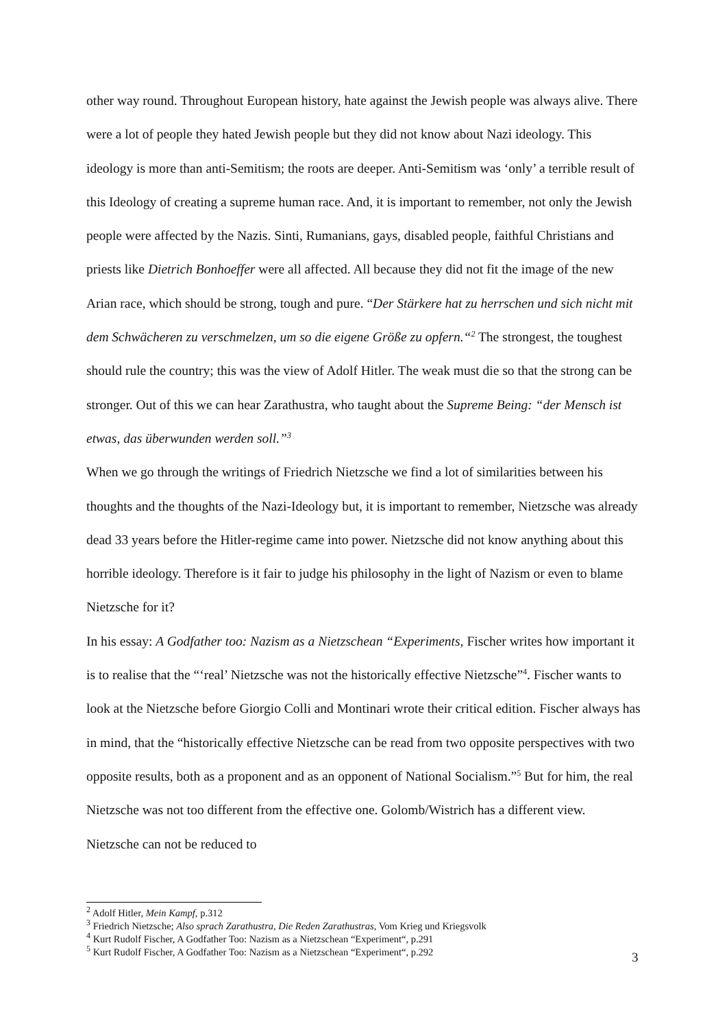other way round. Throughout European history, hate against the Jewish people was always alive. There were a lot of people they hated Jewish people but they did not know about Nazi ideology. This ideology is more than anti-Semitism; the roots are deeper. Anti-Semitism was ‘only’ a terrible result of this Ideology of creating a supreme human race. And, it is important to remember, not only the Jewish people were affected by the Nazis. Sinti, Rumanians, gays, disabled people, faithful Christians and priests like Dietrich Bonhoeffer were all affected. All because they did not fit the image of the new Arian race, which should be strong, tough and pure. “Der Stärkere hat zu herrschen und sich nicht mit dem Schwächeren zu verschmelzen, um so die eigene Größe zu opfern.“<sup>2</sup> The strongest, the toughest should rule the country; this was the view of Adolf Hitler. The weak must die so that the strong can be stronger. Out of this we can hear Zarathustra, who taught about the Supreme Being: “der Mensch ist etwas, das überwunden werden soll.”<sup>3</sup>
When we go through the writings of Friedrich Nietzsche we find a lot of similarities between his thoughts and the thoughts of the Nazi-Ideology but, it is important to remember, Nietzsche was already dead 33 years before the Hitler-regime came into power. Nietzsche did not know anything about this horrible ideology. Therefore is it fair to judge his philosophy in the light of Nazism or even to blame Nietzsche for it?
In his essay: A Godfather too: Nazism as a Nietzschean “Experiments, Fischer writes how important it is to realise that the “‘real’ Nietzsche was not the historically effective Nietzsche”<sup>4</sup>. Fischer wants to look at the Nietzsche before Giorgio Colli and Montinari wrote their critical edition. Fischer always has in mind, that the “historically effective Nietzsche can be read from two opposite perspectives with two opposite results, both as a proponent and as an opponent of National Socialism.”<sup>5</sup> But for him, the real Nietzsche was not too different from the effective one. Golomb/Wistrich has a different view. Nietzsche can not be reduced to
<sup>2</sup> Adolf Hitler, Mein Kampf, p.312
<sup>3</sup> Friedrich Nietzsche; Also sprach Zarathustra, Die Reden Zarathustras, Vom Krieg und Kriegsvolk
<sup>4</sup> Kurt Rudolf Fischer, A Godfather Too: Nazism as a Nietzschean “Experiment“, p.291
<sup>5</sup> Kurt Rudolf Fischer, A Godfather Too: Nazism as a Nietzschean “Experiment“, p.292
3